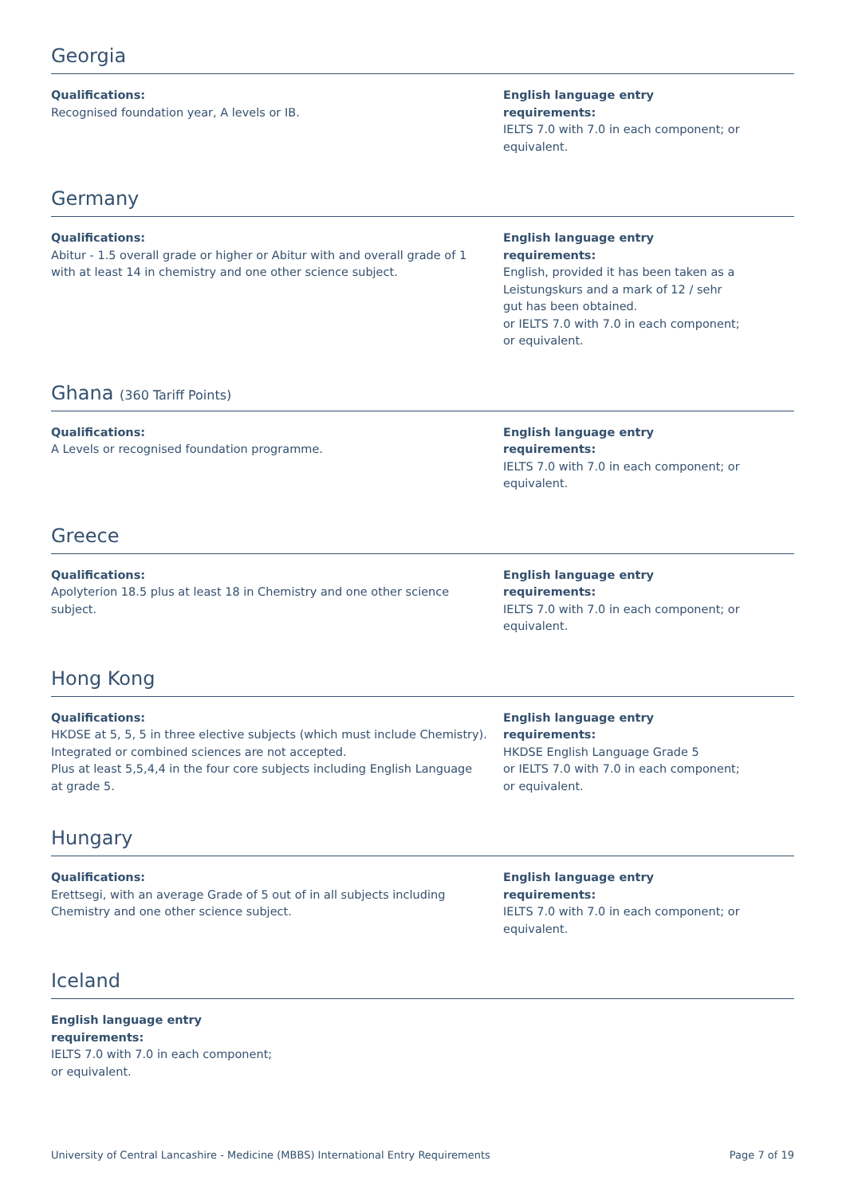Georgia
Qualifications:
Recognised foundation year, A levels or IB.
English language entry requirements:
IELTS 7.0 with 7.0 in each component; or equivalent.
Germany
Qualifications:
Abitur - 1.5 overall grade or higher or Abitur with and overall grade of 1 with at least 14 in chemistry and one other science subject.
English language entry requirements:
English, provided it has been taken as a Leistungskurs and a mark of 12 / sehr gut has been obtained.
or IELTS 7.0 with 7.0 in each component; or equivalent.
Ghana (360 Tariff Points)
Qualifications:
A Levels or recognised foundation programme.
English language entry requirements:
IELTS 7.0 with 7.0 in each component; or equivalent.
Greece
Qualifications:
Apolyterion 18.5 plus at least 18 in Chemistry and one other science subject.
English language entry requirements:
IELTS 7.0 with 7.0 in each component; or equivalent.
Hong Kong
Qualifications:
HKDSE at 5, 5, 5 in three elective subjects (which must include Chemistry).
Integrated or combined sciences are not accepted.
Plus at least 5,5,4,4 in the four core subjects including English Language at grade 5.
English language entry requirements:
HKDSE English Language Grade 5
or IELTS 7.0 with 7.0 in each component; or equivalent.
Hungary
Qualifications:
Erettsegi, with an average Grade of 5 out of in all subjects including Chemistry and one other science subject.
English language entry requirements:
IELTS 7.0 with 7.0 in each component; or equivalent.
Iceland
English language entry requirements:
IELTS 7.0 with 7.0 in each component; or equivalent.
University of Central Lancashire - Medicine (MBBS) International Entry Requirements Page 7 of 19